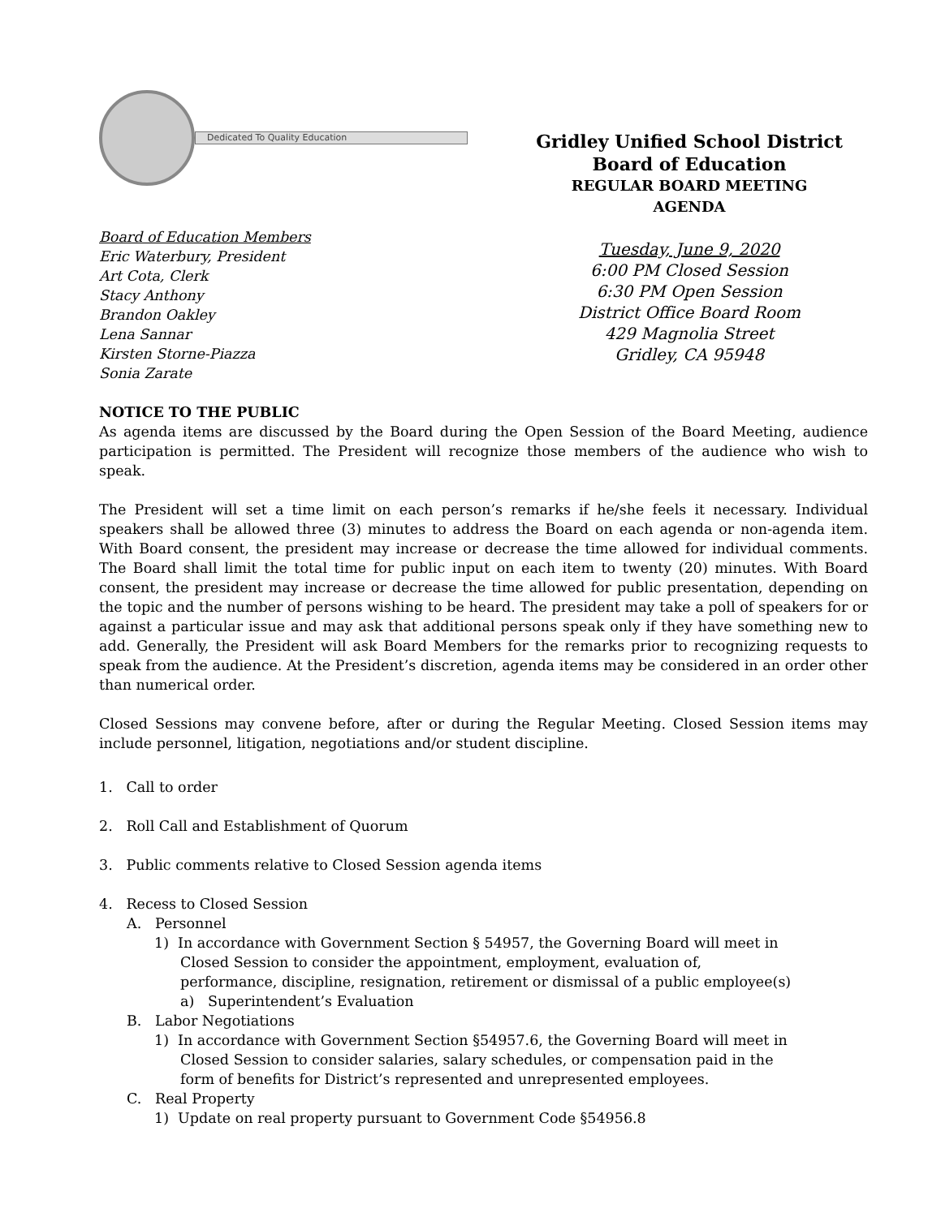Dedicated To Quality Education
Board of Education Members
Eric Waterbury, President
Art Cota, Clerk
Stacy Anthony
Brandon Oakley
Lena Sannar
Kirsten Storne-Piazza
Sonia Zarate
Gridley Unified School District
Board of Education
REGULAR BOARD MEETING
AGENDA
Tuesday, June 9, 2020
6:00 PM Closed Session
6:30 PM Open Session
District Office Board Room
429 Magnolia Street
Gridley, CA 95948
NOTICE TO THE PUBLIC
As agenda items are discussed by the Board during the Open Session of the Board Meeting, audience participation is permitted. The President will recognize those members of the audience who wish to speak.
The President will set a time limit on each person’s remarks if he/she feels it necessary. Individual speakers shall be allowed three (3) minutes to address the Board on each agenda or non-agenda item. With Board consent, the president may increase or decrease the time allowed for individual comments. The Board shall limit the total time for public input on each item to twenty (20) minutes. With Board consent, the president may increase or decrease the time allowed for public presentation, depending on the topic and the number of persons wishing to be heard. The president may take a poll of speakers for or against a particular issue and may ask that additional persons speak only if they have something new to add. Generally, the President will ask Board Members for the remarks prior to recognizing requests to speak from the audience. At the President’s discretion, agenda items may be considered in an order other than numerical order.
Closed Sessions may convene before, after or during the Regular Meeting. Closed Session items may include personnel, litigation, negotiations and/or student discipline.
1. Call to order
2. Roll Call and Establishment of Quorum
3. Public comments relative to Closed Session agenda items
4. Recess to Closed Session
A. Personnel
1) In accordance with Government Section § 54957, the Governing Board will meet in Closed Session to consider the appointment, employment, evaluation of, performance, discipline, resignation, retirement or dismissal of a public employee(s)
a) Superintendent’s Evaluation
B. Labor Negotiations
1) In accordance with Government Section §54957.6, the Governing Board will meet in Closed Session to consider salaries, salary schedules, or compensation paid in the form of benefits for District’s represented and unrepresented employees.
C. Real Property
1) Update on real property pursuant to Government Code §54956.8